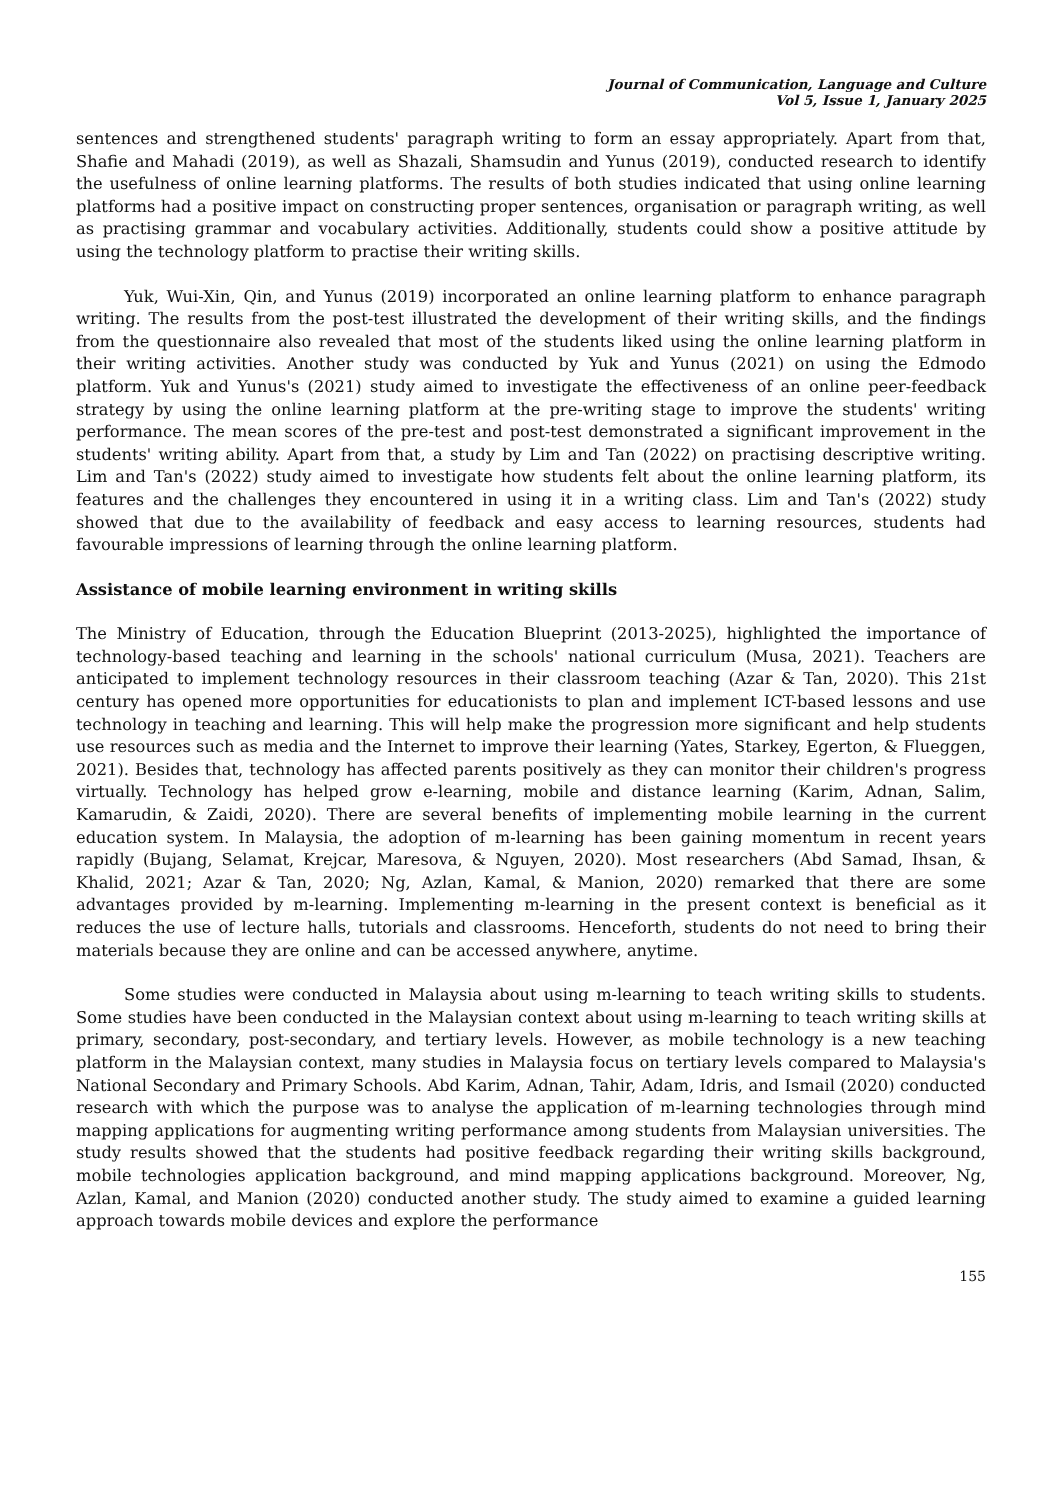Journal of Communication, Language and Culture
Vol 5, Issue 1, January 2025
sentences and strengthened students' paragraph writing to form an essay appropriately. Apart from that, Shafie and Mahadi (2019), as well as Shazali, Shamsudin and Yunus (2019), conducted research to identify the usefulness of online learning platforms. The results of both studies indicated that using online learning platforms had a positive impact on constructing proper sentences, organisation or paragraph writing, as well as practising grammar and vocabulary activities. Additionally, students could show a positive attitude by using the technology platform to practise their writing skills.
Yuk, Wui-Xin, Qin, and Yunus (2019) incorporated an online learning platform to enhance paragraph writing. The results from the post-test illustrated the development of their writing skills, and the findings from the questionnaire also revealed that most of the students liked using the online learning platform in their writing activities. Another study was conducted by Yuk and Yunus (2021) on using the Edmodo platform. Yuk and Yunus's (2021) study aimed to investigate the effectiveness of an online peer-feedback strategy by using the online learning platform at the pre-writing stage to improve the students' writing performance. The mean scores of the pre-test and post-test demonstrated a significant improvement in the students' writing ability. Apart from that, a study by Lim and Tan (2022) on practising descriptive writing. Lim and Tan's (2022) study aimed to investigate how students felt about the online learning platform, its features and the challenges they encountered in using it in a writing class. Lim and Tan's (2022) study showed that due to the availability of feedback and easy access to learning resources, students had favourable impressions of learning through the online learning platform.
Assistance of mobile learning environment in writing skills
The Ministry of Education, through the Education Blueprint (2013-2025), highlighted the importance of technology-based teaching and learning in the schools' national curriculum (Musa, 2021). Teachers are anticipated to implement technology resources in their classroom teaching (Azar & Tan, 2020). This 21st century has opened more opportunities for educationists to plan and implement ICT-based lessons and use technology in teaching and learning. This will help make the progression more significant and help students use resources such as media and the Internet to improve their learning (Yates, Starkey, Egerton, & Flueggen, 2021). Besides that, technology has affected parents positively as they can monitor their children's progress virtually. Technology has helped grow e-learning, mobile and distance learning (Karim, Adnan, Salim, Kamarudin, & Zaidi, 2020). There are several benefits of implementing mobile learning in the current education system. In Malaysia, the adoption of m-learning has been gaining momentum in recent years rapidly (Bujang, Selamat, Krejcar, Maresova, & Nguyen, 2020). Most researchers (Abd Samad, Ihsan, & Khalid, 2021; Azar & Tan, 2020; Ng, Azlan, Kamal, & Manion, 2020) remarked that there are some advantages provided by m-learning. Implementing m-learning in the present context is beneficial as it reduces the use of lecture halls, tutorials and classrooms. Henceforth, students do not need to bring their materials because they are online and can be accessed anywhere, anytime.
Some studies were conducted in Malaysia about using m-learning to teach writing skills to students. Some studies have been conducted in the Malaysian context about using m-learning to teach writing skills at primary, secondary, post-secondary, and tertiary levels. However, as mobile technology is a new teaching platform in the Malaysian context, many studies in Malaysia focus on tertiary levels compared to Malaysia's National Secondary and Primary Schools. Abd Karim, Adnan, Tahir, Adam, Idris, and Ismail (2020) conducted research with which the purpose was to analyse the application of m-learning technologies through mind mapping applications for augmenting writing performance among students from Malaysian universities. The study results showed that the students had positive feedback regarding their writing skills background, mobile technologies application background, and mind mapping applications background. Moreover, Ng, Azlan, Kamal, and Manion (2020) conducted another study. The study aimed to examine a guided learning approach towards mobile devices and explore the performance
155